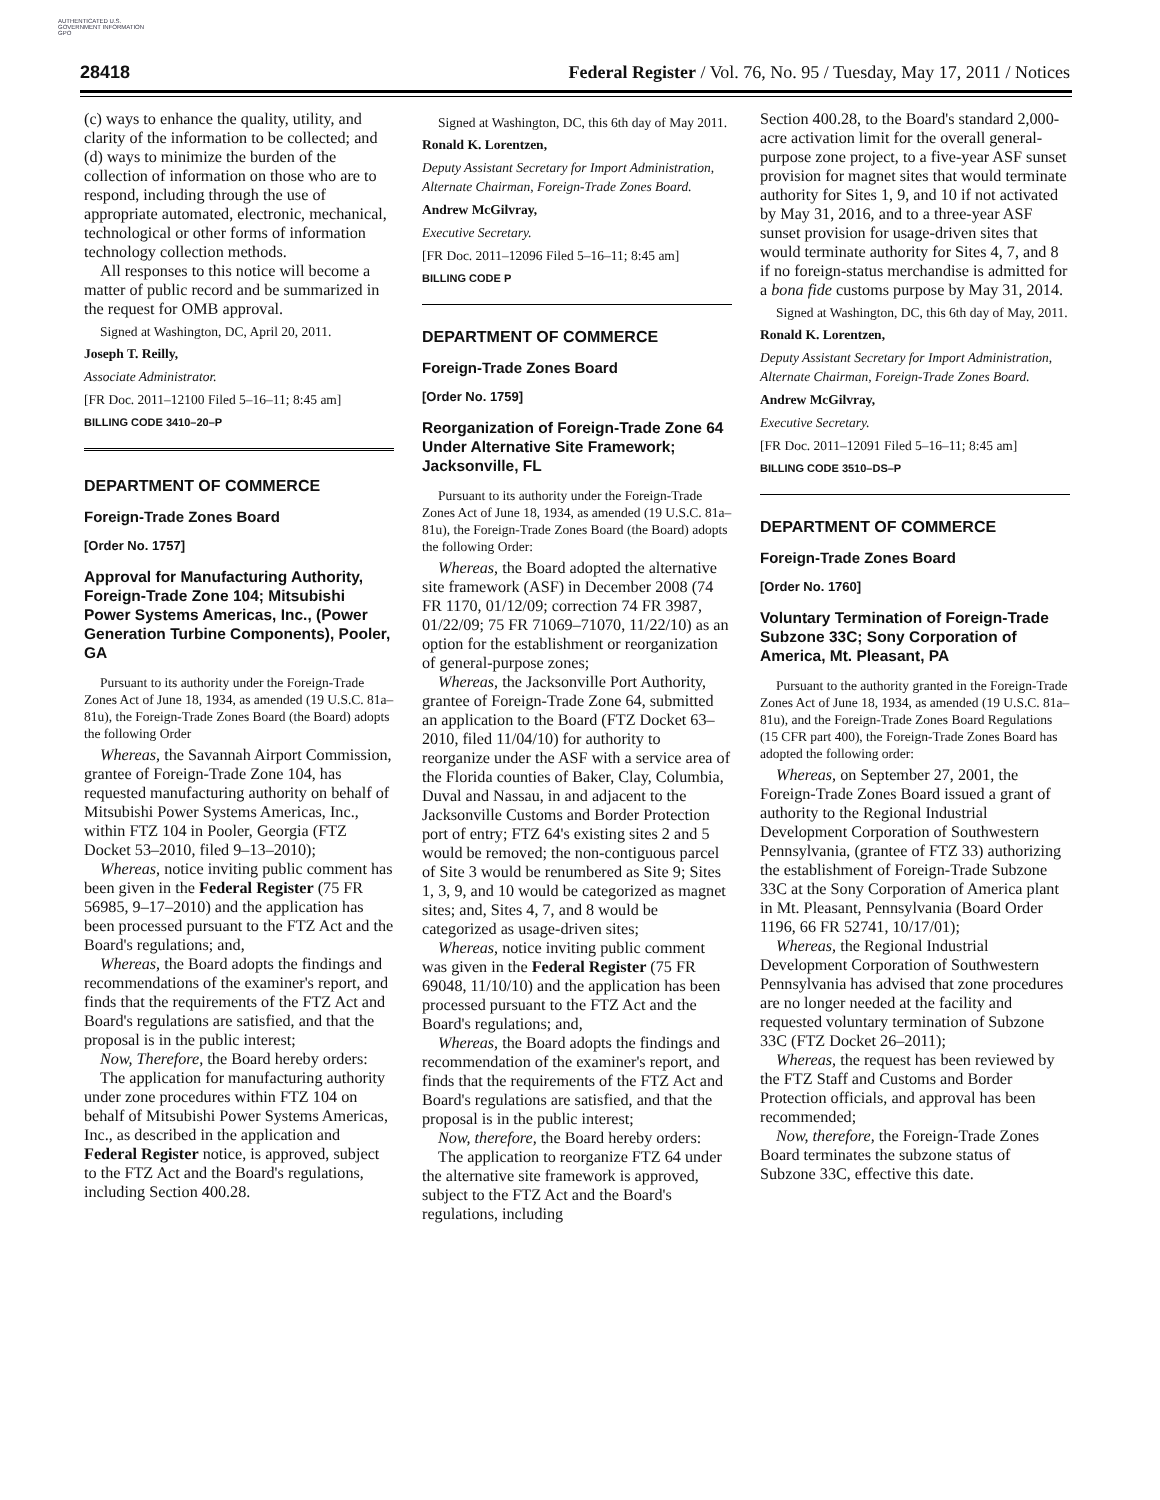AUTHENTICATED U.S. GOVERNMENT INFORMATION GPO
28418 Federal Register / Vol. 76, No. 95 / Tuesday, May 17, 2011 / Notices
(c) ways to enhance the quality, utility, and clarity of the information to be collected; and (d) ways to minimize the burden of the collection of information on those who are to respond, including through the use of appropriate automated, electronic, mechanical, technological or other forms of information technology collection methods.
All responses to this notice will become a matter of public record and be summarized in the request for OMB approval.
Signed at Washington, DC, April 20, 2011.
Joseph T. Reilly,
Associate Administrator.
[FR Doc. 2011–12100 Filed 5–16–11; 8:45 am]
BILLING CODE 3410–20–P
DEPARTMENT OF COMMERCE
Foreign-Trade Zones Board
[Order No. 1757]
Approval for Manufacturing Authority, Foreign-Trade Zone 104; Mitsubishi Power Systems Americas, Inc., (Power Generation Turbine Components), Pooler, GA
Pursuant to its authority under the Foreign-Trade Zones Act of June 18, 1934, as amended (19 U.S.C. 81a–81u), the Foreign-Trade Zones Board (the Board) adopts the following Order
Whereas, the Savannah Airport Commission, grantee of Foreign-Trade Zone 104, has requested manufacturing authority on behalf of Mitsubishi Power Systems Americas, Inc., within FTZ 104 in Pooler, Georgia (FTZ Docket 53–2010, filed 9–13–2010);
Whereas, notice inviting public comment has been given in the Federal Register (75 FR 56985, 9–17–2010) and the application has been processed pursuant to the FTZ Act and the Board's regulations; and,
Whereas, the Board adopts the findings and recommendations of the examiner's report, and finds that the requirements of the FTZ Act and Board's regulations are satisfied, and that the proposal is in the public interest;
Now, Therefore, the Board hereby orders:
The application for manufacturing authority under zone procedures within FTZ 104 on behalf of Mitsubishi Power Systems Americas, Inc., as described in the application and Federal Register notice, is approved, subject to the FTZ Act and the Board's regulations, including Section 400.28.
Signed at Washington, DC, this 6th day of May 2011.
Ronald K. Lorentzen,
Deputy Assistant Secretary for Import Administration, Alternate Chairman, Foreign-Trade Zones Board.
Andrew McGilvray,
Executive Secretary.
[FR Doc. 2011–12096 Filed 5–16–11; 8:45 am]
BILLING CODE P
DEPARTMENT OF COMMERCE
Foreign-Trade Zones Board
[Order No. 1759]
Reorganization of Foreign-Trade Zone 64 Under Alternative Site Framework; Jacksonville, FL
Pursuant to its authority under the Foreign-Trade Zones Act of June 18, 1934, as amended (19 U.S.C. 81a–81u), the Foreign-Trade Zones Board (the Board) adopts the following Order:
Whereas, the Board adopted the alternative site framework (ASF) in December 2008 (74 FR 1170, 01/12/09; correction 74 FR 3987, 01/22/09; 75 FR 71069–71070, 11/22/10) as an option for the establishment or reorganization of general-purpose zones;
Whereas, the Jacksonville Port Authority, grantee of Foreign-Trade Zone 64, submitted an application to the Board (FTZ Docket 63–2010, filed 11/04/10) for authority to reorganize under the ASF with a service area of the Florida counties of Baker, Clay, Columbia, Duval and Nassau, in and adjacent to the Jacksonville Customs and Border Protection port of entry; FTZ 64's existing sites 2 and 5 would be removed; the non-contiguous parcel of Site 3 would be renumbered as Site 9; Sites 1, 3, 9, and 10 would be categorized as magnet sites; and, Sites 4, 7, and 8 would be categorized as usage-driven sites;
Whereas, notice inviting public comment was given in the Federal Register (75 FR 69048, 11/10/10) and the application has been processed pursuant to the FTZ Act and the Board's regulations; and,
Whereas, the Board adopts the findings and recommendation of the examiner's report, and finds that the requirements of the FTZ Act and Board's regulations are satisfied, and that the proposal is in the public interest;
Now, therefore, the Board hereby orders:
The application to reorganize FTZ 64 under the alternative site framework is approved, subject to the FTZ Act and the Board's regulations, including
Section 400.28, to the Board's standard 2,000-acre activation limit for the overall general-purpose zone project, to a five-year ASF sunset provision for magnet sites that would terminate authority for Sites 1, 9, and 10 if not activated by May 31, 2016, and to a three-year ASF sunset provision for usage-driven sites that would terminate authority for Sites 4, 7, and 8 if no foreign-status merchandise is admitted for a bona fide customs purpose by May 31, 2014.
Signed at Washington, DC, this 6th day of May, 2011.
Ronald K. Lorentzen,
Deputy Assistant Secretary for Import Administration, Alternate Chairman, Foreign-Trade Zones Board.
Andrew McGilvray,
Executive Secretary.
[FR Doc. 2011–12091 Filed 5–16–11; 8:45 am]
BILLING CODE 3510–DS–P
DEPARTMENT OF COMMERCE
Foreign-Trade Zones Board
[Order No. 1760]
Voluntary Termination of Foreign-Trade Subzone 33C; Sony Corporation of America, Mt. Pleasant, PA
Pursuant to the authority granted in the Foreign-Trade Zones Act of June 18, 1934, as amended (19 U.S.C. 81a–81u), and the Foreign-Trade Zones Board Regulations (15 CFR part 400), the Foreign-Trade Zones Board has adopted the following order:
Whereas, on September 27, 2001, the Foreign-Trade Zones Board issued a grant of authority to the Regional Industrial Development Corporation of Southwestern Pennsylvania, (grantee of FTZ 33) authorizing the establishment of Foreign-Trade Subzone 33C at the Sony Corporation of America plant in Mt. Pleasant, Pennsylvania (Board Order 1196, 66 FR 52741, 10/17/01);
Whereas, the Regional Industrial Development Corporation of Southwestern Pennsylvania has advised that zone procedures are no longer needed at the facility and requested voluntary termination of Subzone 33C (FTZ Docket 26–2011);
Whereas, the request has been reviewed by the FTZ Staff and Customs and Border Protection officials, and approval has been recommended;
Now, therefore, the Foreign-Trade Zones Board terminates the subzone status of Subzone 33C, effective this date.